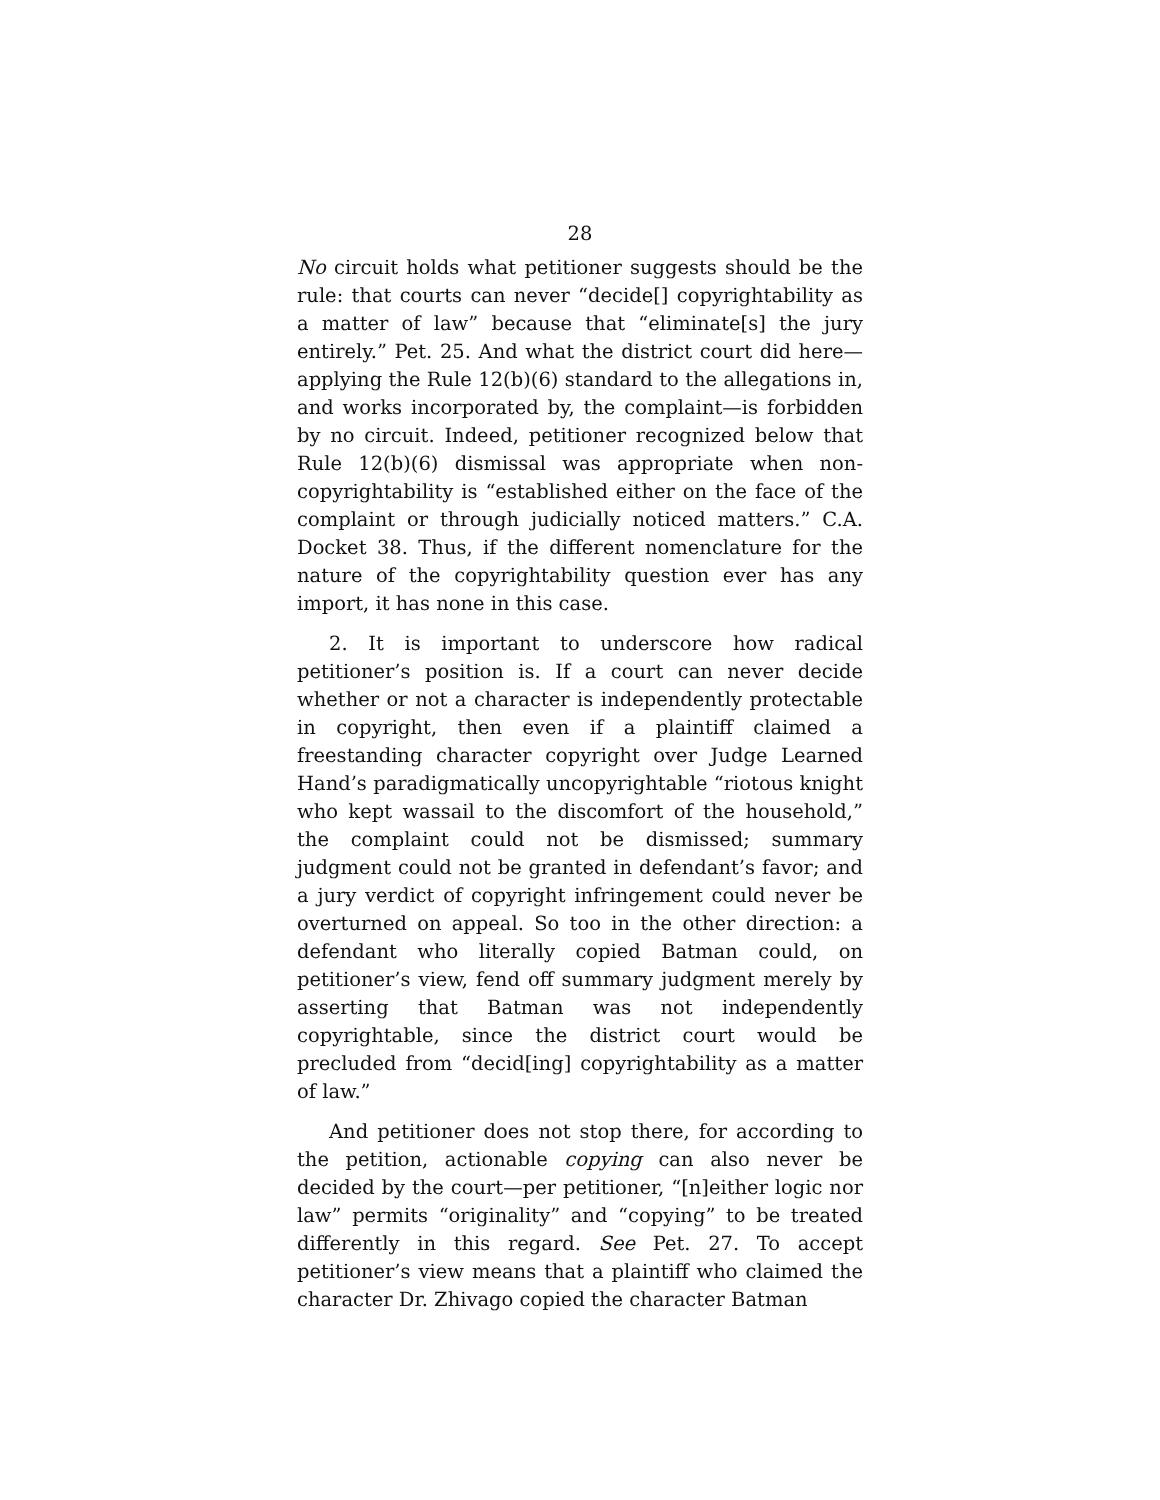28
No circuit holds what petitioner suggests should be the rule: that courts can never “decide[] copyrightability as a matter of law” because that “eliminate[s] the jury entirely.” Pet. 25. And what the district court did here—applying the Rule 12(b)(6) standard to the allegations in, and works incorporated by, the complaint—is forbidden by no circuit. Indeed, petitioner recognized below that Rule 12(b)(6) dismissal was appropriate when non-copyrightability is “established either on the face of the complaint or through judicially noticed matters.” C.A. Docket 38. Thus, if the different nomenclature for the nature of the copyrightability question ever has any import, it has none in this case.
2. It is important to underscore how radical petitioner’s position is. If a court can never decide whether or not a character is independently protectable in copyright, then even if a plaintiff claimed a freestanding character copyright over Judge Learned Hand’s paradigmatically uncopyrightable “riotous knight who kept wassail to the discomfort of the household,” the complaint could not be dismissed; summary judgment could not be granted in defendant’s favor; and a jury verdict of copyright infringement could never be overturned on appeal. So too in the other direction: a defendant who literally copied Batman could, on petitioner’s view, fend off summary judgment merely by asserting that Batman was not independently copyrightable, since the district court would be precluded from “decid[ing] copyrightability as a matter of law.”
And petitioner does not stop there, for according to the petition, actionable copying can also never be decided by the court—per petitioner, “[n]either logic nor law” permits “originality” and “copying” to be treated differently in this regard. See Pet. 27. To accept petitioner’s view means that a plaintiff who claimed the character Dr. Zhivago copied the character Batman